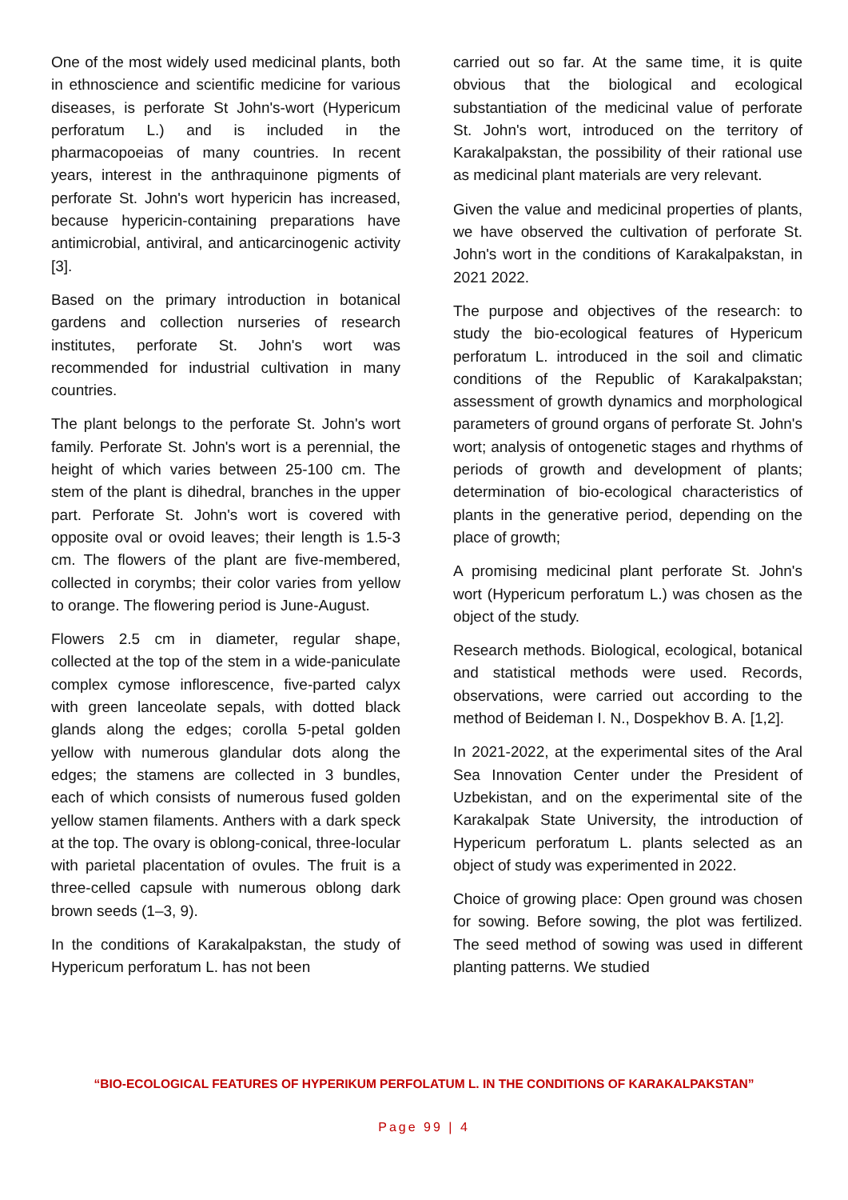One of the most widely used medicinal plants, both in ethnoscience and scientific medicine for various diseases, is perforate St John's-wort (Hypericum perforatum L.) and is included in the pharmacopoeias of many countries. In recent years, interest in the anthraquinone pigments of perforate St. John's wort hypericin has increased, because hypericin-containing preparations have antimicrobial, antiviral, and anticarcinogenic activity [3].
Based on the primary introduction in botanical gardens and collection nurseries of research institutes, perforate St. John's wort was recommended for industrial cultivation in many countries.
The plant belongs to the perforate St. John's wort family. Perforate St. John's wort is a perennial, the height of which varies between 25-100 cm. The stem of the plant is dihedral, branches in the upper part. Perforate St. John's wort is covered with opposite oval or ovoid leaves; their length is 1.5-3 cm. The flowers of the plant are five-membered, collected in corymbs; their color varies from yellow to orange. The flowering period is June-August.
Flowers 2.5 cm in diameter, regular shape, collected at the top of the stem in a wide-paniculate complex cymose inflorescence, five-parted calyx with green lanceolate sepals, with dotted black glands along the edges; corolla 5-petal golden yellow with numerous glandular dots along the edges; the stamens are collected in 3 bundles, each of which consists of numerous fused golden yellow stamen filaments. Anthers with a dark speck at the top. The ovary is oblong-conical, three-locular with parietal placentation of ovules. The fruit is a three-celled capsule with numerous oblong dark brown seeds (1–3, 9).
In the conditions of Karakalpakstan, the study of Hypericum perforatum L. has not been
carried out so far. At the same time, it is quite obvious that the biological and ecological substantiation of the medicinal value of perforate St. John's wort, introduced on the territory of Karakalpakstan, the possibility of their rational use as medicinal plant materials are very relevant.
Given the value and medicinal properties of plants, we have observed the cultivation of perforate St. John's wort in the conditions of Karakalpakstan, in 2021 2022.
The purpose and objectives of the research: to study the bio-ecological features of Hypericum perforatum L. introduced in the soil and climatic conditions of the Republic of Karakalpakstan; assessment of growth dynamics and morphological parameters of ground organs of perforate St. John's wort; analysis of ontogenetic stages and rhythms of periods of growth and development of plants; determination of bio-ecological characteristics of plants in the generative period, depending on the place of growth;
A promising medicinal plant perforate St. John's wort (Hypericum perforatum L.) was chosen as the object of the study.
Research methods. Biological, ecological, botanical and statistical methods were used. Records, observations, were carried out according to the method of Beideman I. N., Dospekhov B. A. [1,2].
In 2021-2022, at the experimental sites of the Aral Sea Innovation Center under the President of Uzbekistan, and on the experimental site of the Karakalpak State University, the introduction of Hypericum perforatum L. plants selected as an object of study was experimented in 2022.
Choice of growing place: Open ground was chosen for sowing. Before sowing, the plot was fertilized. The seed method of sowing was used in different planting patterns. We studied
“BIO-ECOLOGICAL FEATURES OF HYPERIKUM PERFOLATUM L. IN THE CONDITIONS OF KARAKALPAKSTAN”
Page 99 | 4